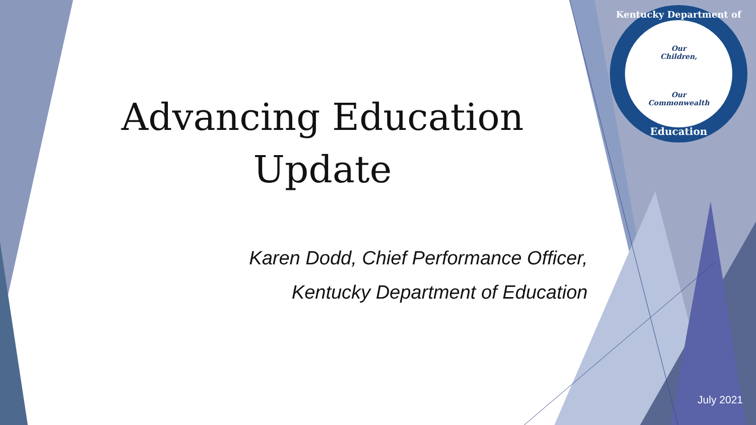Kentucky Department of
Our
Children,
Our
Commonwealth
Education
Advancing Education
Update
Karen Dodd, Chief Performance Officer,
Kentucky Department of Education
July 2021